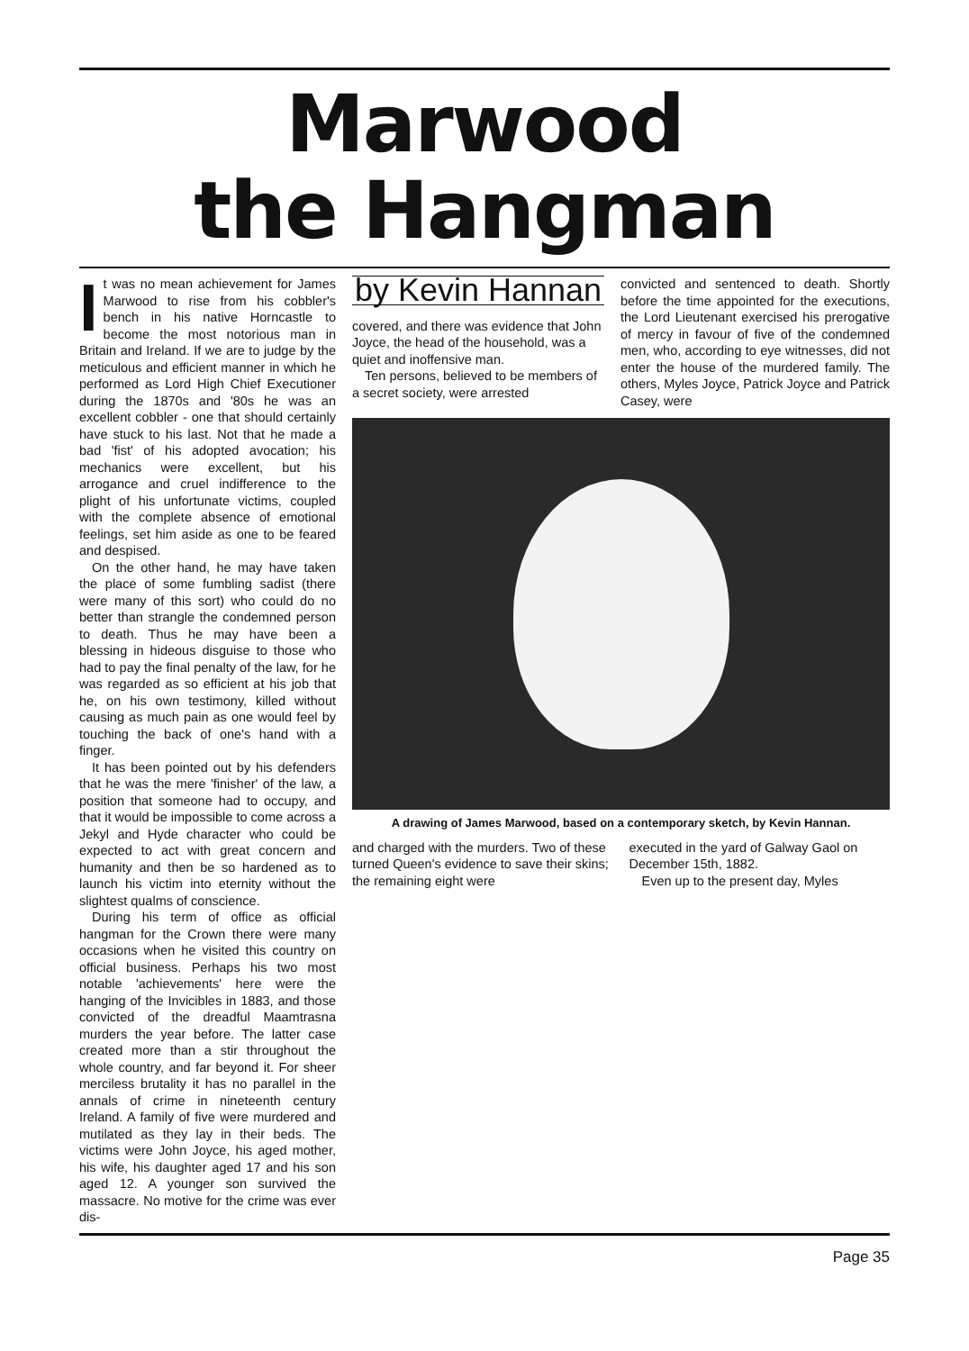Marwood
the Hangman
It was no mean achievement for James Marwood to rise from his cobbler's bench in his native Horncastle to become the most notorious man in Britain and Ireland. If we are to judge by the meticulous and efficient manner in which he performed as Lord High Chief Executioner during the 1870s and '80s he was an excellent cobbler - one that should certainly have stuck to his last. Not that he made a bad 'fist' of his adopted avocation; his mechanics were excellent, but his arrogance and cruel indifference to the plight of his unfortunate victims, coupled with the complete absence of emotional feelings, set him aside as one to be feared and despised.
On the other hand, he may have taken the place of some fumbling sadist (there were many of this sort) who could do no better than strangle the condemned person to death. Thus he may have been a blessing in hideous disguise to those who had to pay the final penalty of the law, for he was regarded as so efficient at his job that he, on his own testimony, killed without causing as much pain as one would feel by touching the back of one's hand with a finger.
It has been pointed out by his defenders that he was the mere 'finisher' of the law, a position that someone had to occupy, and that it would be impossible to come across a Jekyl and Hyde character who could be expected to act with great concern and humanity and then be so hardened as to launch his victim into eternity without the slightest qualms of conscience.
During his term of office as official hangman for the Crown there were many occasions when he visited this country on official business. Perhaps his two most notable 'achievements' here were the hanging of the Invicibles in 1883, and those convicted of the dreadful Maamtrasna murders the year before. The latter case created more than a stir throughout the whole country, and far beyond it. For sheer merciless brutality it has no parallel in the annals of crime in nineteenth century Ireland. A family of five were murdered and mutilated as they lay in their beds. The victims were John Joyce, his aged mother, his wife, his daughter aged 17 and his son aged 12. A younger son survived the massacre. No motive for the crime was ever dis-
by Kevin Hannan
covered, and there was evidence that John Joyce, the head of the household, was a quiet and inoffensive man.
Ten persons, believed to be members of a secret society, were arrested
convicted and sentenced to death. Shortly before the time appointed for the executions, the Lord Lieutenant exercised his prerogative of mercy in favour of five of the condemned men, who, according to eye witnesses, did not enter the house of the murdered family. The others, Myles Joyce, Patrick Joyce and Patrick Casey, were
A drawing of James Marwood, based on a contemporary sketch, by Kevin Hannan.
and charged with the murders. Two of these turned Queen's evidence to save their skins; the remaining eight were
executed in the yard of Galway Gaol on December 15th, 1882.
Even up to the present day, Myles
Page 35